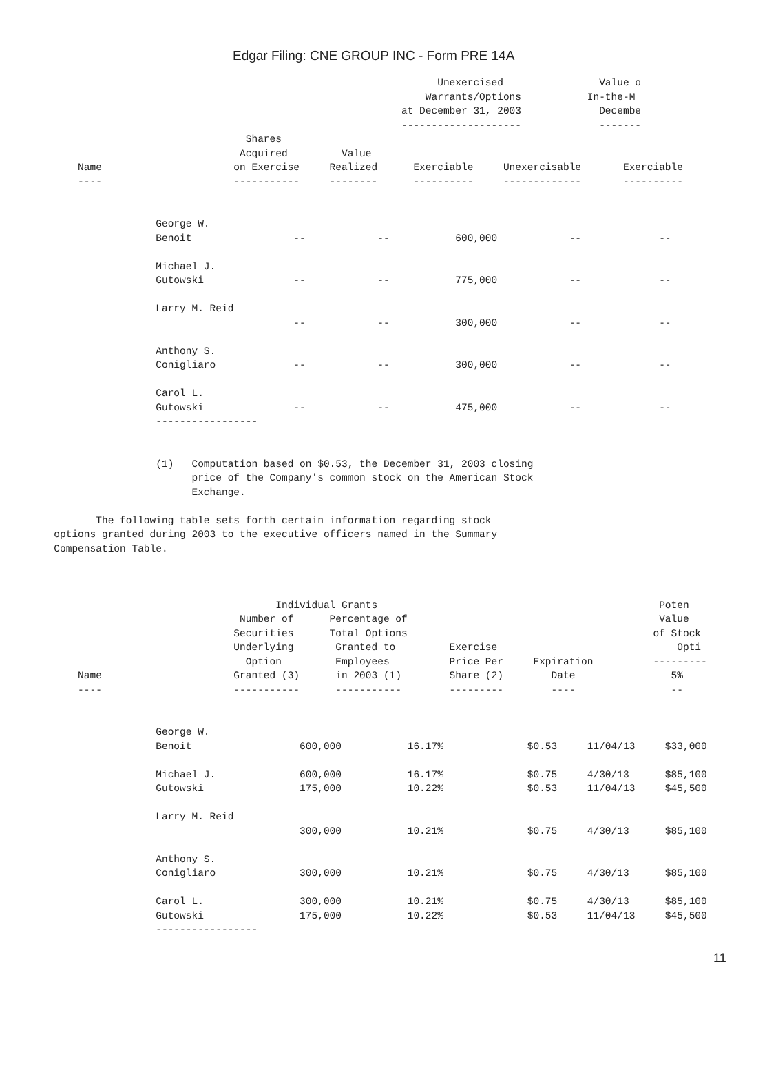Edgar Filing: CNE GROUP INC - Form PRE 14A
                                                                         Unexercised                Value o
                                                                       Warrants/Options           In-the-M
                                                                   at December 31, 2003             Decembe
                                                                   --------------------             -------
                                         Shares
                                        Acquired         Value
             Name                      on Exercise     Realized      Exerciable     Unexercisable       Exerciable
             ----                      -----------     --------      ----------     -------------       ----------


                          George W.
                          Benoit                 --            --           600,000            --             --

                          Michael J.
                          Gutowski               --            --           775,000            --             --

                          Larry M. Reid
                                                 --            --           300,000            --             --

                          Anthony S.
                          Conigliaro             --            --           300,000            --             --

                          Carol L.
                          Gutowski               --            --           475,000            --             --
                          -----------------


                          (1)   Computation based on $0.53, the December 31, 2003 closing
                                price of the Company's common stock on the American Stock
                                Exchange.

                The following table sets forth certain information regarding stock
         options granted during 2003 to the executive officers named in the Summary
         Compensation Table.



                                              Individual Grants                                               Poten
                                        Number of      Percentage of                                          Value
                                       Securities      Total Options                                         of Stock
                                       Underlying       Granted to         Exercise                              Opti
                                         Option         Employees          Price Per     Expiration          ---------
             Name                      Granted (3)      in 2003 (1)        Share (2)        Date                5%
             ----                      -----------      -----------        ---------        ----                --


                          George W.
                          Benoit                  600,000           16.17%              $0.53     11/04/13     $33,000

                          Michael J.              600,000           16.17%              $0.75     4/30/13      $85,100
                          Gutowski                175,000           10.22%              $0.53     11/04/13     $45,500

                          Larry M. Reid
                                                  300,000           10.21%              $0.75     4/30/13      $85,100

                          Anthony S.
                          Conigliaro              300,000           10.21%              $0.75     4/30/13      $85,100

                          Carol L.                300,000           10.21%              $0.75     4/30/13      $85,100
                          Gutowski                175,000           10.22%              $0.53     11/04/13     $45,500
                          -----------------
11